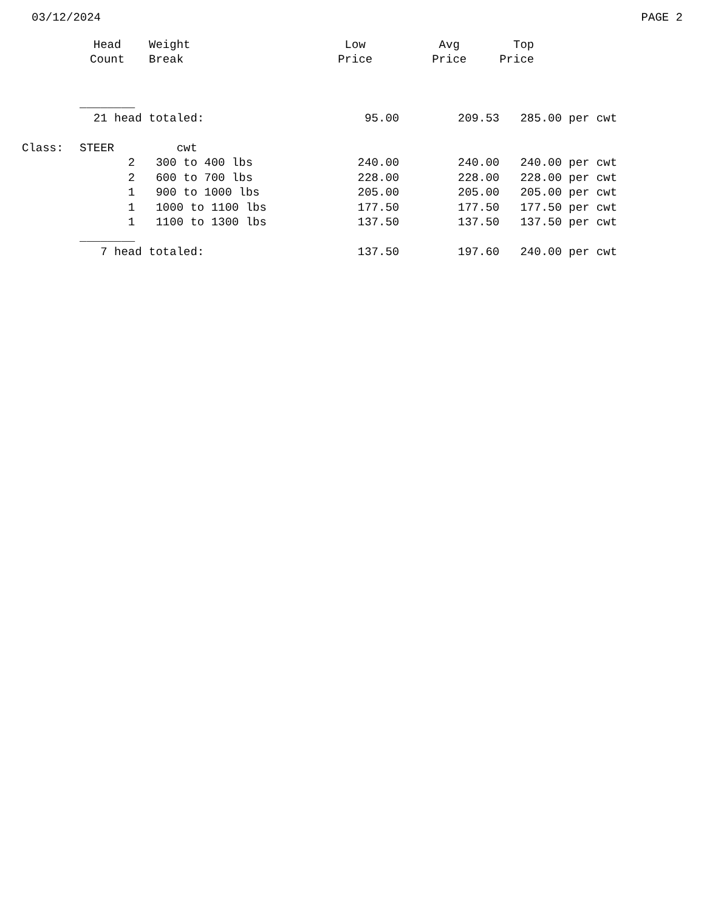03/12/2024 PAGE 2
| | Head | Weight | Low | Avg | Top |
| --- | --- | --- | --- | --- | --- |
| | Count | Break | Price | Price | Price |
| | ________ | | | | |
| | 21 head totaled: | | 95.00 | 209.53 | 285.00 per cwt |
| Class: | STEER | cwt | | | |
| | 2 | 300 to 400 lbs | 240.00 | 240.00 | 240.00 per cwt |
| | 2 | 600 to 700 lbs | 228.00 | 228.00 | 228.00 per cwt |
| | 1 | 900 to 1000 lbs | 205.00 | 205.00 | 205.00 per cwt |
| | 1 | 1000 to 1100 lbs | 177.50 | 177.50 | 177.50 per cwt |
| | 1 | 1100 to 1300 lbs | 137.50 | 137.50 | 137.50 per cwt |
| | ________ | | | | |
| | 7 head totaled: | | 137.50 | 197.60 | 240.00 per cwt |